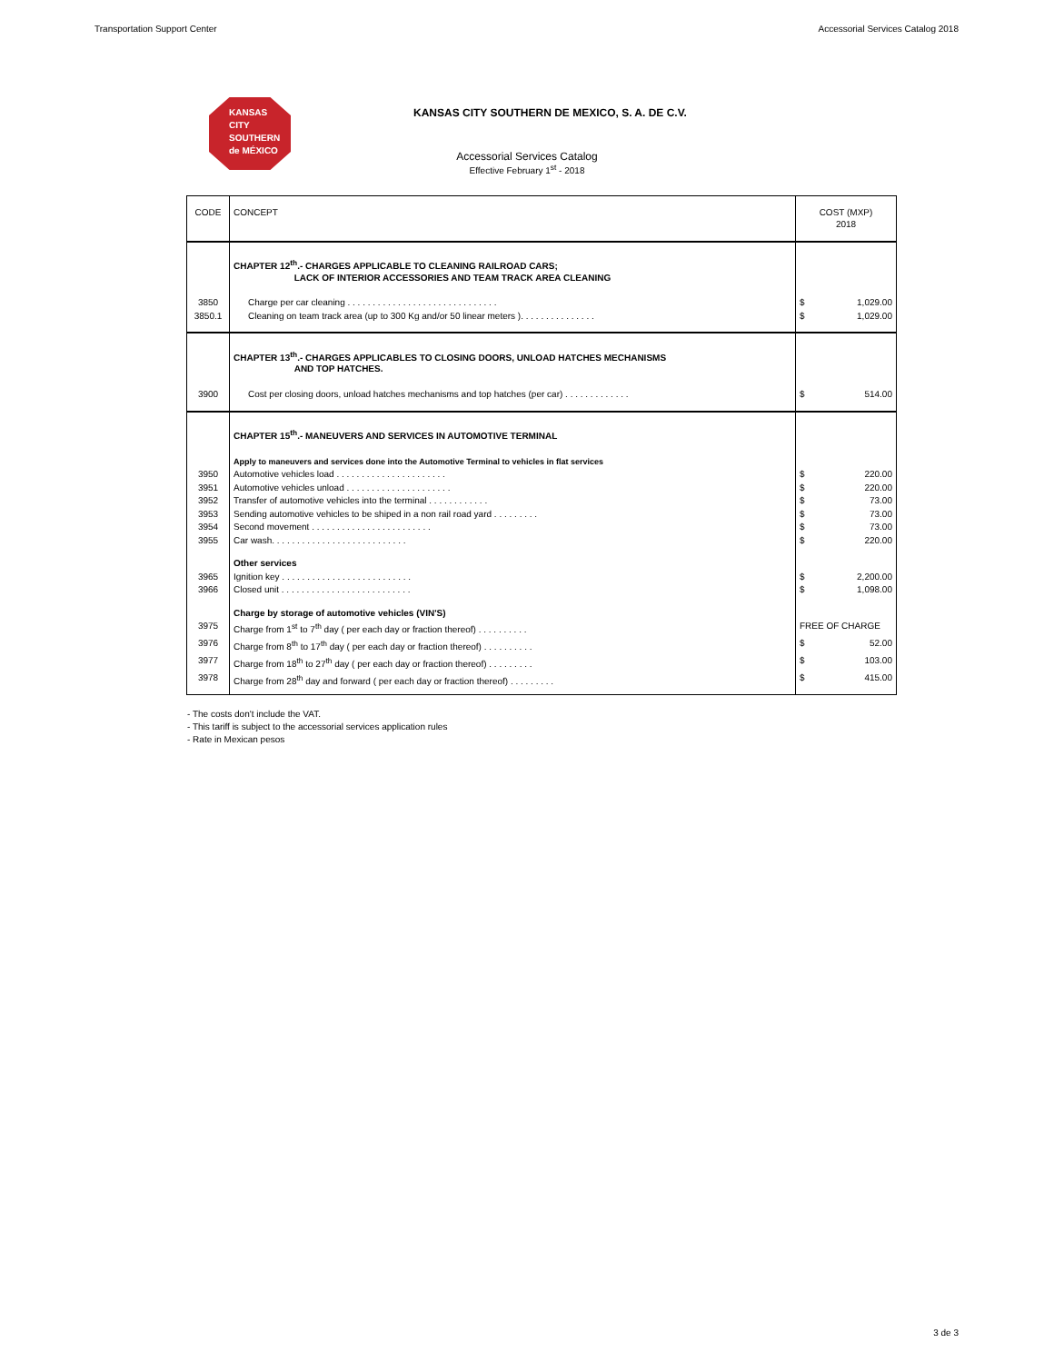Transportation Support Center Accessorial Services Catalog 2018
KANSAS
CITY
SOUTHERN
de MÉXICO
KANSAS CITY SOUTHERN DE MEXICO, S. A. DE C.V.
Accessorial Services Catalog
Effective February 1<sup>st</sup> - 2018
| CODE | CONCEPT | COST (MXP) 2018 | |
| --- | --- | --- | --- |
| | CHAPTER 12<sup>th</sup>.- CHARGES APPLICABLE TO CLEANING RAILROAD CARS; LACK OF INTERIOR ACCESSORIES AND TEAM TRACK AREA CLEANING | | |
| 3850 | Charge per car cleaning . . . . . . . . . . . . . . . . . . . . . . . . . . . . . . | $ | 1,029.00 |
| 3850.1 | Cleaning on team track area (up to 300 Kg and/or 50 linear meters ). . . . . . . . . . . . . . . | $ | 1,029.00 |
| | CHAPTER 13<sup>th</sup>.- CHARGES APPLICABLES TO CLOSING DOORS, UNLOAD HATCHES MECHANISMS AND TOP HATCHES. | | |
| 3900 | Cost per closing doors, unload hatches mechanisms and top hatches (per car) . . . . . . . . . . . . . | $ | 514.00 |
| | CHAPTER 15<sup>th</sup>.- MANEUVERS AND SERVICES IN AUTOMOTIVE TERMINAL | | |
| | Apply to maneuvers and services done into the Automotive Terminal to vehicles in flat services | | |
| 3950 | Automotive vehicles load . . . . . . . . . . . . . . . . . . . . . . | $ | 220.00 |
| 3951 | Automotive vehicles unload . . . . . . . . . . . . . . . . . . . . . | $ | 220.00 |
| 3952 | Transfer of automotive vehicles into the terminal . . . . . . . . . . . . | $ | 73.00 |
| 3953 | Sending automotive vehicles to be shiped in a non rail road yard . . . . . . . . . | $ | 73.00 |
| 3954 | Second movement . . . . . . . . . . . . . . . . . . . . . . . . | $ | 73.00 |
| 3955 | Car wash. . . . . . . . . . . . . . . . . . . . . . . . . . . | $ | 220.00 |
| | Other services | | |
| 3965 | Ignition key . . . . . . . . . . . . . . . . . . . . . . . . . . | $ | 2,200.00 |
| 3966 | Closed unit . . . . . . . . . . . . . . . . . . . . . . . . . . | $ | 1,098.00 |
| | Charge by storage of automotive vehicles (VIN'S) | | |
| 3975 | Charge from 1<sup>st</sup> to 7<sup>th</sup> day ( per each day or fraction thereof) . . . . . . . . . . | FREE OF CHARGE | |
| 3976 | Charge from 8<sup>th</sup> to 17<sup>th</sup> day ( per each day or fraction thereof) . . . . . . . . . . | $ | 52.00 |
| 3977 | Charge from 18<sup>th</sup> to 27<sup>th</sup> day ( per each day or fraction thereof) . . . . . . . . . | $ | 103.00 |
| 3978 | Charge from 28<sup>th</sup> day and forward ( per each day or fraction thereof) . . . . . . . . . | $ | 415.00 |
- The costs don't include the VAT.
- This tariff is subject to the accessorial services application rules
- Rate in Mexican pesos
3 de 3